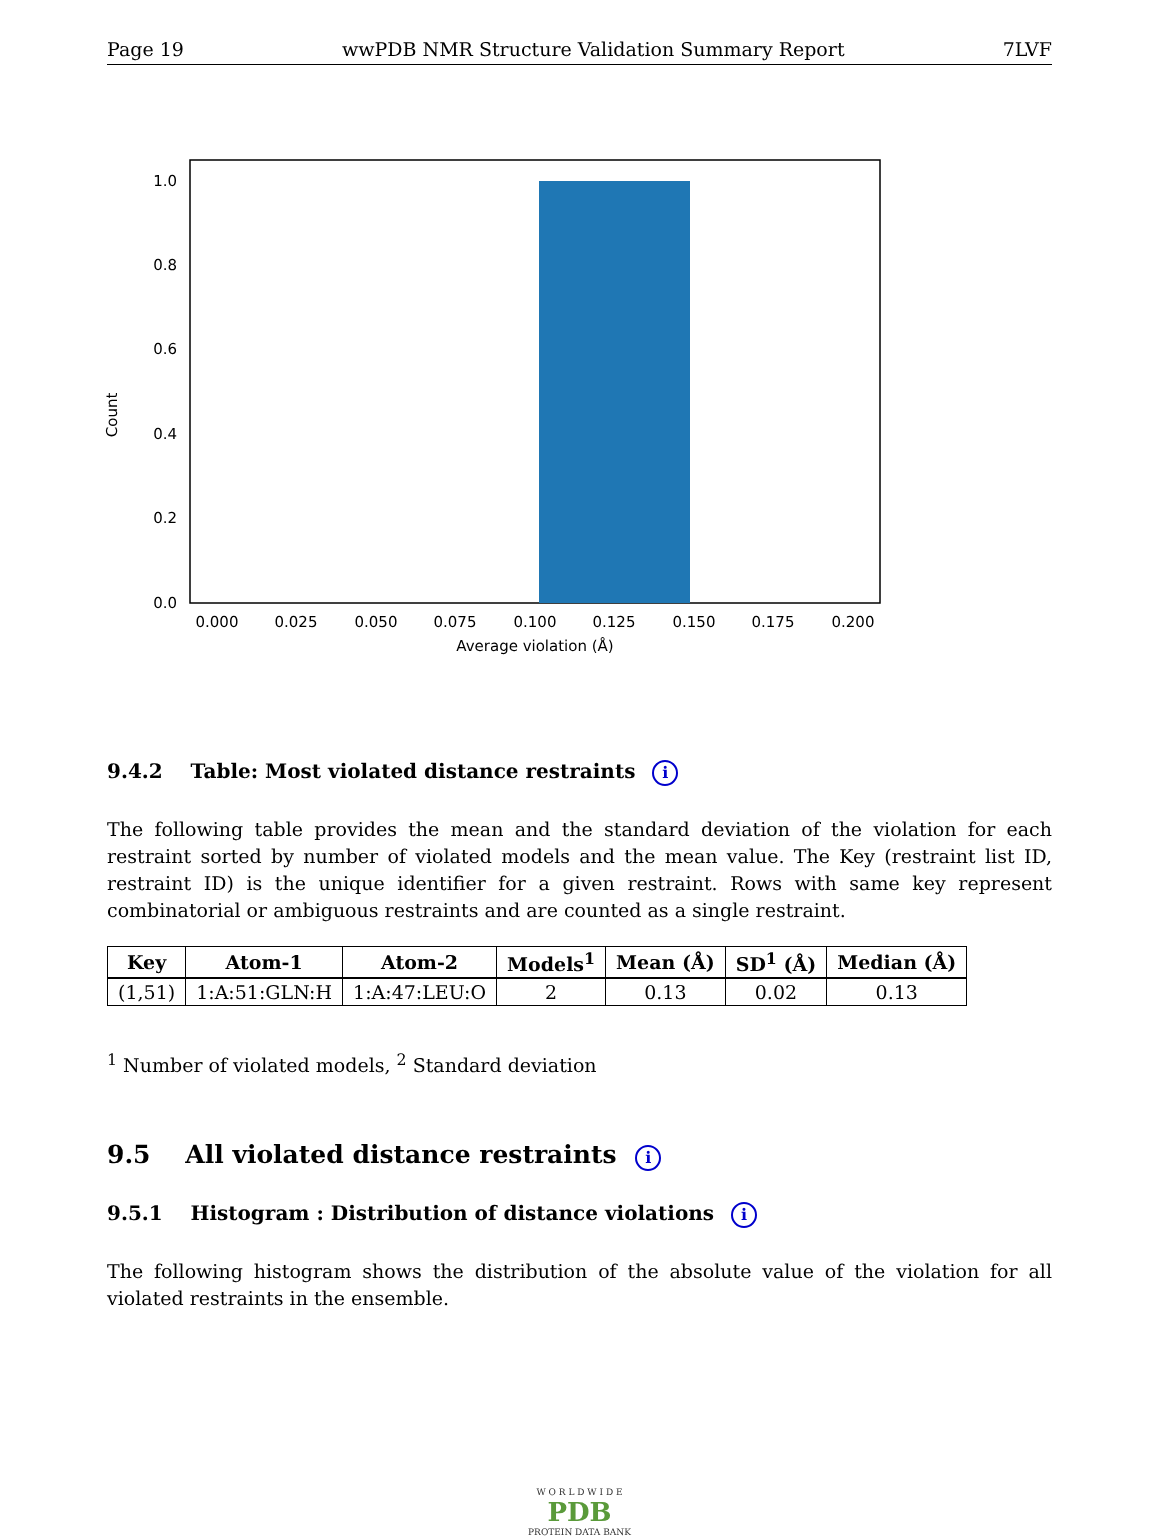Page 19 wwPDB NMR Structure Validation Summary Report 7LVF
0.0
0.2
0.4
0.6
0.8
1.0
0.000
0.025
0.050
0.075
0.100
0.125
0.150
0.175
0.200
Average violation (Å)
Count
9.4.2 Table: Most violated distance restraints i
The following table provides the mean and the standard deviation of the violation for each restraint sorted by number of violated models and the mean value. The Key (restraint list ID, restraint ID) is the unique identifier for a given restraint. Rows with same key represent combinatorial or ambiguous restraints and are counted as a single restraint.
| Key | Atom-1 | Atom-2 | Models<sup>1</sup> | Mean (Å) | SD<sup>1</sup> (Å) | Median (Å) |
| --- | --- | --- | --- | --- | --- | --- |
| (1,51) | 1:A:51:GLN:H | 1:A:47:LEU:O | 2 | 0.13 | 0.02 | 0.13 |
<sup>1</sup> Number of violated models, <sup>2</sup> Standard deviation
9.5 All violated distance restraints i
9.5.1 Histogram : Distribution of distance violations i
The following histogram shows the distribution of the absolute value of the violation for all violated restraints in the ensemble.
W O R L D W I D E
PDB
PROTEIN DATA BANK